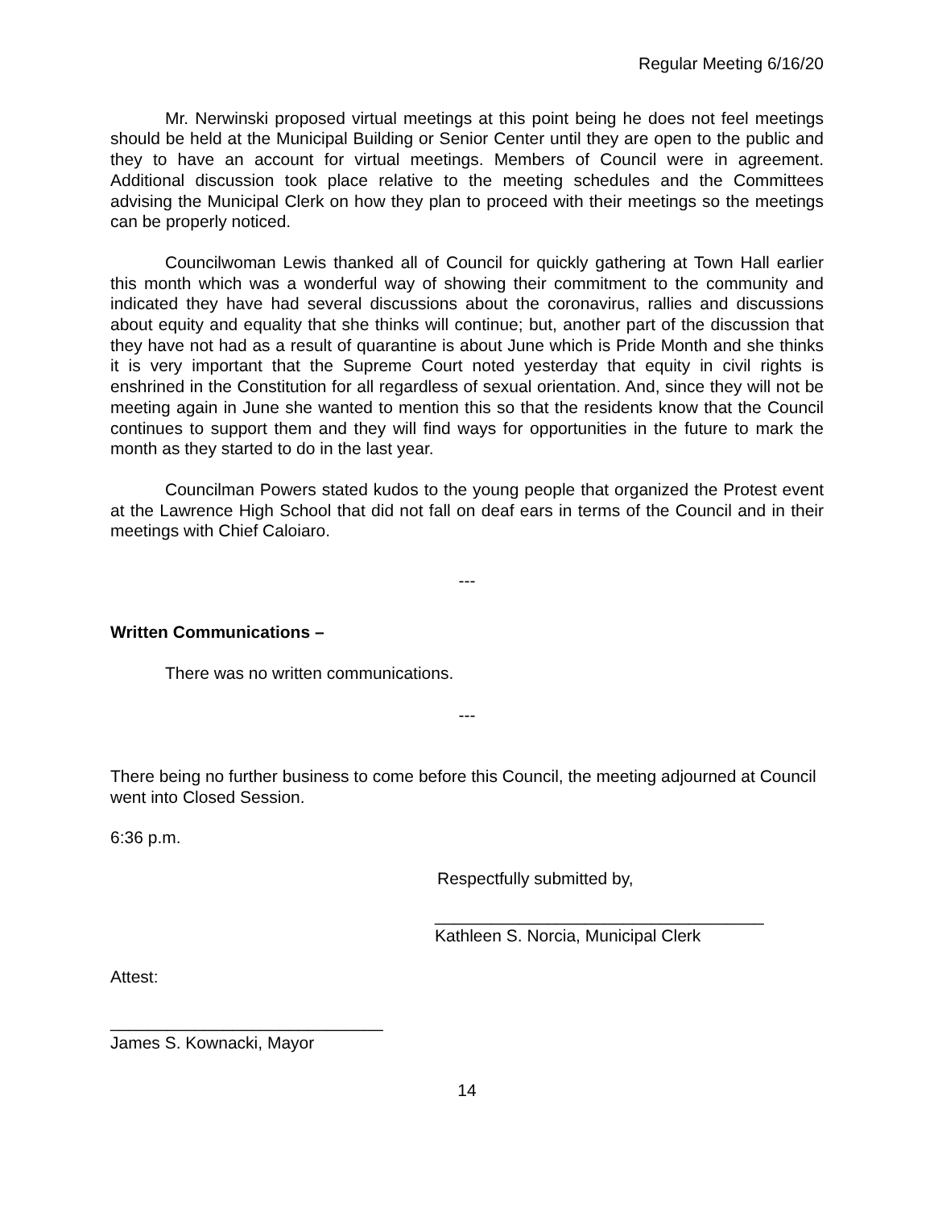Regular Meeting 6/16/20
Mr. Nerwinski proposed virtual meetings at this point being he does not feel meetings should be held at the Municipal Building or Senior Center until they are open to the public and they to have an account for virtual meetings. Members of Council were in agreement. Additional discussion took place relative to the meeting schedules and the Committees advising the Municipal Clerk on how they plan to proceed with their meetings so the meetings can be properly noticed.
Councilwoman Lewis thanked all of Council for quickly gathering at Town Hall earlier this month which was a wonderful way of showing their commitment to the community and indicated they have had several discussions about the coronavirus, rallies and discussions about equity and equality that she thinks will continue; but, another part of the discussion that they have not had as a result of quarantine is about June which is Pride Month and she thinks it is very important that the Supreme Court noted yesterday that equity in civil rights is enshrined in the Constitution for all regardless of sexual orientation. And, since they will not be meeting again in June she wanted to mention this so that the residents know that the Council continues to support them and they will find ways for opportunities in the future to mark the month as they started to do in the last year.
Councilman Powers stated kudos to the young people that organized the Protest event at the Lawrence High School that did not fall on deaf ears in terms of the Council and in their meetings with Chief Caloiaro.
---
Written Communications –
There was no written communications.
---
There being no further business to come before this Council, the meeting adjourned at Council went into Closed Session.
6:36 p.m.
Respectfully submitted by,
___________________________________
Kathleen S. Norcia, Municipal Clerk
Attest:
_____________________________
James S. Kownacki, Mayor
14